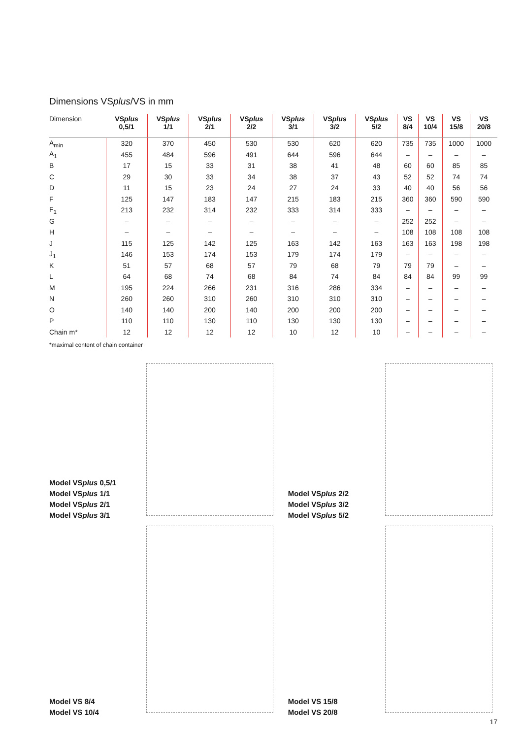Dimensions VSplus/VS in mm
| Dimension | VS plus 0,5/1 | VS plus 1/1 | VS plus 2/1 | VS plus 2/2 | VS plus 3/1 | VS plus 3/2 | VS plus 5/2 | VS 8/4 | VS 10/4 | VS 15/8 | VS 20/8 |
| --- | --- | --- | --- | --- | --- | --- | --- | --- | --- | --- | --- |
| A<sub>min</sub> | 320 | 370 | 450 | 530 | 530 | 620 | 620 | 735 | 735 | 1000 | 1000 |
| A<sub>1</sub> | 455 | 484 | 596 | 491 | 644 | 596 | 644 | – | – | – | – |
| B | 17 | 15 | 33 | 31 | 38 | 41 | 48 | 60 | 60 | 85 | 85 |
| C | 29 | 30 | 33 | 34 | 38 | 37 | 43 | 52 | 52 | 74 | 74 |
| D | 11 | 15 | 23 | 24 | 27 | 24 | 33 | 40 | 40 | 56 | 56 |
| F | 125 | 147 | 183 | 147 | 215 | 183 | 215 | 360 | 360 | 590 | 590 |
| F<sub>1</sub> | 213 | 232 | 314 | 232 | 333 | 314 | 333 | – | – | – | – |
| G | – | – | – | – | – | – | – | 252 | 252 | – | – |
| H | – | – | – | – | – | – | – | 108 | 108 | 108 | 108 |
| J | 115 | 125 | 142 | 125 | 163 | 142 | 163 | 163 | 163 | 198 | 198 |
| J<sub>1</sub> | 146 | 153 | 174 | 153 | 179 | 174 | 179 | – | – | – | – |
| K | 51 | 57 | 68 | 57 | 79 | 68 | 79 | 79 | 79 | – | – |
| L | 64 | 68 | 74 | 68 | 84 | 74 | 84 | 84 | 84 | 99 | 99 |
| M | 195 | 224 | 266 | 231 | 316 | 286 | 334 | – | – | – | – |
| N | 260 | 260 | 310 | 260 | 310 | 310 | 310 | – | – | – | – |
| O | 140 | 140 | 200 | 140 | 200 | 200 | 200 | – | – | – | – |
| P | 110 | 110 | 130 | 110 | 130 | 130 | 130 | – | – | – | – |
| Chain m* | 12 | 12 | 12 | 12 | 10 | 12 | 10 | – | – | – | – |
*maximal content of chain container
Model VSplus 0,5/1
Model VSplus 1/1
Model VSplus 2/1
Model VSplus 3/1
Model VSplus 2/2
Model VSplus 3/2
Model VSplus 5/2
Model VS 8/4
Model VS 10/4
Model VS 15/8
Model VS 20/8
17